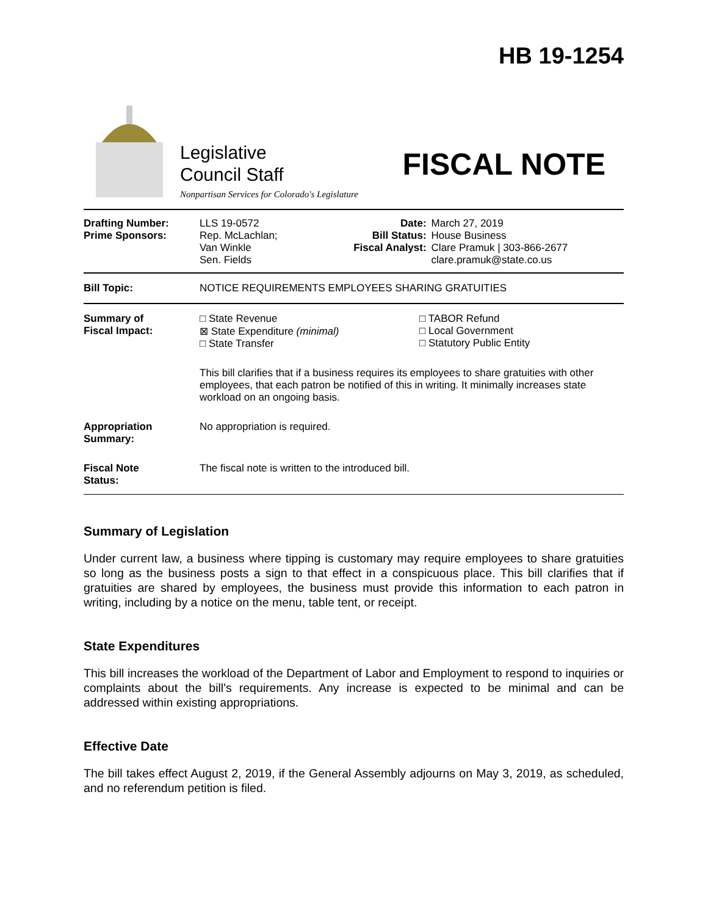HB 19-1254
Legislative
Council Staff
Nonpartisan Services for Colorado's Legislature
FISCAL NOTE
| Drafting Number: Prime Sponsors: | LLS 19-0572 Rep. McLachlan; Van Winkle Sen. Fields | Date: Bill Status: Fiscal Analyst: | March 27, 2019 House Business Clare Pramuk / 303-866-2677 clare.pramuk@state.co.us |
| Bill Topic: | NOTICE REQUIREMENTS EMPLOYEES SHARING GRATUITIES |
| Summary of Fiscal Impact: | □ State Revenue ⊠ State Expenditure (minimal) □ State Transfer □ TABOR Refund □ Local Government □ Statutory Public Entity This bill clarifies that if a business requires its employees to share gratuities with other employees, that each patron be notified of this in writing. It minimally increases state workload on an ongoing basis. |
| Appropriation Summary: | No appropriation is required. |
| Fiscal Note Status: | The fiscal note is written to the introduced bill. |
Summary of Legislation
Under current law, a business where tipping is customary may require employees to share gratuities so long as the business posts a sign to that effect in a conspicuous place. This bill clarifies that if gratuities are shared by employees, the business must provide this information to each patron in writing, including by a notice on the menu, table tent, or receipt.
State Expenditures
This bill increases the workload of the Department of Labor and Employment to respond to inquiries or complaints about the bill's requirements. Any increase is expected to be minimal and can be addressed within existing appropriations.
Effective Date
The bill takes effect August 2, 2019, if the General Assembly adjourns on May 3, 2019, as scheduled, and no referendum petition is filed.